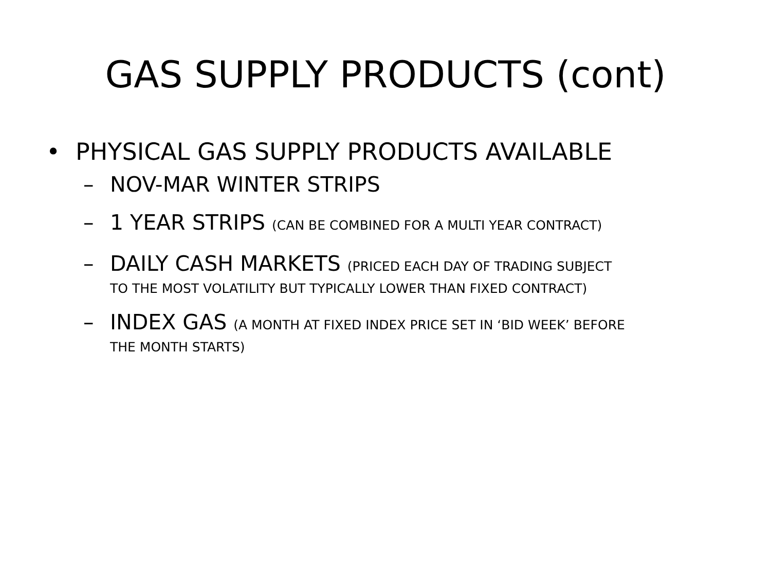GAS SUPPLY PRODUCTS (cont)
• PHYSICAL GAS SUPPLY PRODUCTS AVAILABLE
– NOV-MAR WINTER STRIPS
– 1 YEAR STRIPS (CAN BE COMBINED FOR A MULTI YEAR CONTRACT)
– DAILY CASH MARKETS (PRICED EACH DAY OF TRADING SUBJECT
TO THE MOST VOLATILITY BUT TYPICALLY LOWER THAN FIXED CONTRACT)
– INDEX GAS (A MONTH AT FIXED INDEX PRICE SET IN ‘BID WEEK’ BEFORE
THE MONTH STARTS)